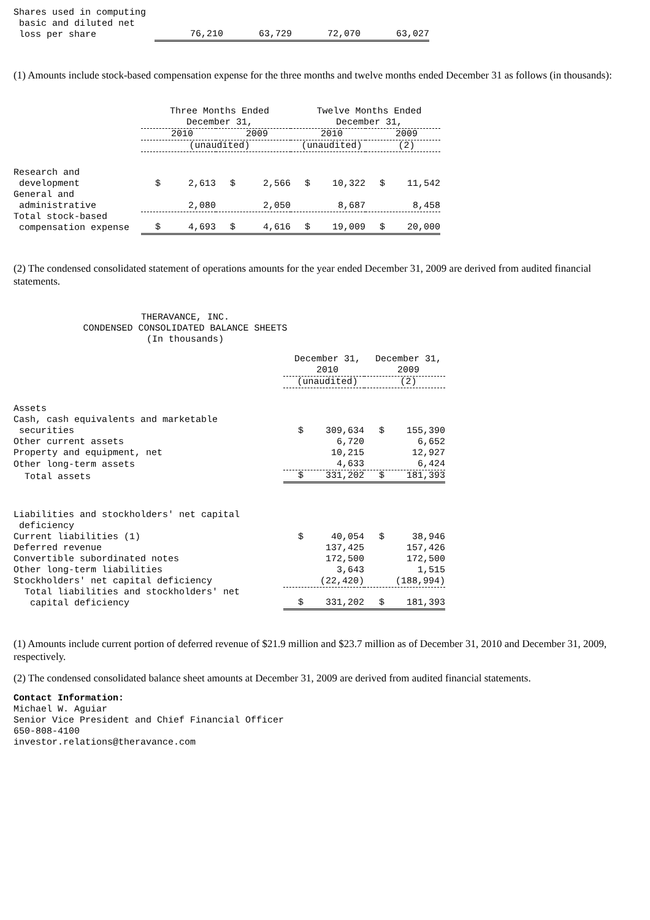| Shares used in computing basic and diluted net loss per share | 76,210 | 63,729 | 72,070 | 63,027 |
(1) Amounts include stock-based compensation expense for the three months and twelve months ended December 31 as follows (in thousands):
| | Three Months Ended December 31, | | Twelve Months Ended December 31, | |
| --- | --- | --- | --- | --- |
| | 2010 | 2009 | 2010 | 2009 |
| | (unaudited) | | (unaudited) | (2) |
| Research and development | $ 2,613 | $ 2,566 | $ 10,322 | $ 11,542 |
| General and administrative | 2,080 | 2,050 | 8,687 | 8,458 |
| Total stock-based compensation expense | $ 4,693 | $ 4,616 | $ 19,009 | $ 20,000 |
(2) The condensed consolidated statement of operations amounts for the year ended December 31, 2009 are derived from audited financial statements.
THERAVANCE, INC.
CONDENSED CONSOLIDATED BALANCE SHEETS
(In thousands)
| | December 31, 2010 | December 31, 2009 |
| --- | --- | --- |
| | (unaudited) | (2) |
| Assets | | |
| Cash, cash equivalents and marketable securities | $ 309,634 | $ 155,390 |
| Other current assets | 6,720 | 6,652 |
| Property and equipment, net | 10,215 | 12,927 |
| Other long-term assets | 4,633 | 6,424 |
| Total assets | $ 331,202 | $ 181,393 |
| Liabilities and stockholders' net capital deficiency | | |
| Current liabilities (1) | $ 40,054 | $ 38,946 |
| Deferred revenue | 137,425 | 157,426 |
| Convertible subordinated notes | 172,500 | 172,500 |
| Other long-term liabilities | 3,643 | 1,515 |
| Stockholders' net capital deficiency | (22,420) | (188,994) |
| Total liabilities and stockholders' net capital deficiency | $ 331,202 | $ 181,393 |
(1) Amounts include current portion of deferred revenue of $21.9 million and $23.7 million as of December 31, 2010 and December 31, 2009, respectively.
(2) The condensed consolidated balance sheet amounts at December 31, 2009 are derived from audited financial statements.
Contact Information:
Michael W. Aguiar
Senior Vice President and Chief Financial Officer
650-808-4100
investor.relations@theravance.com